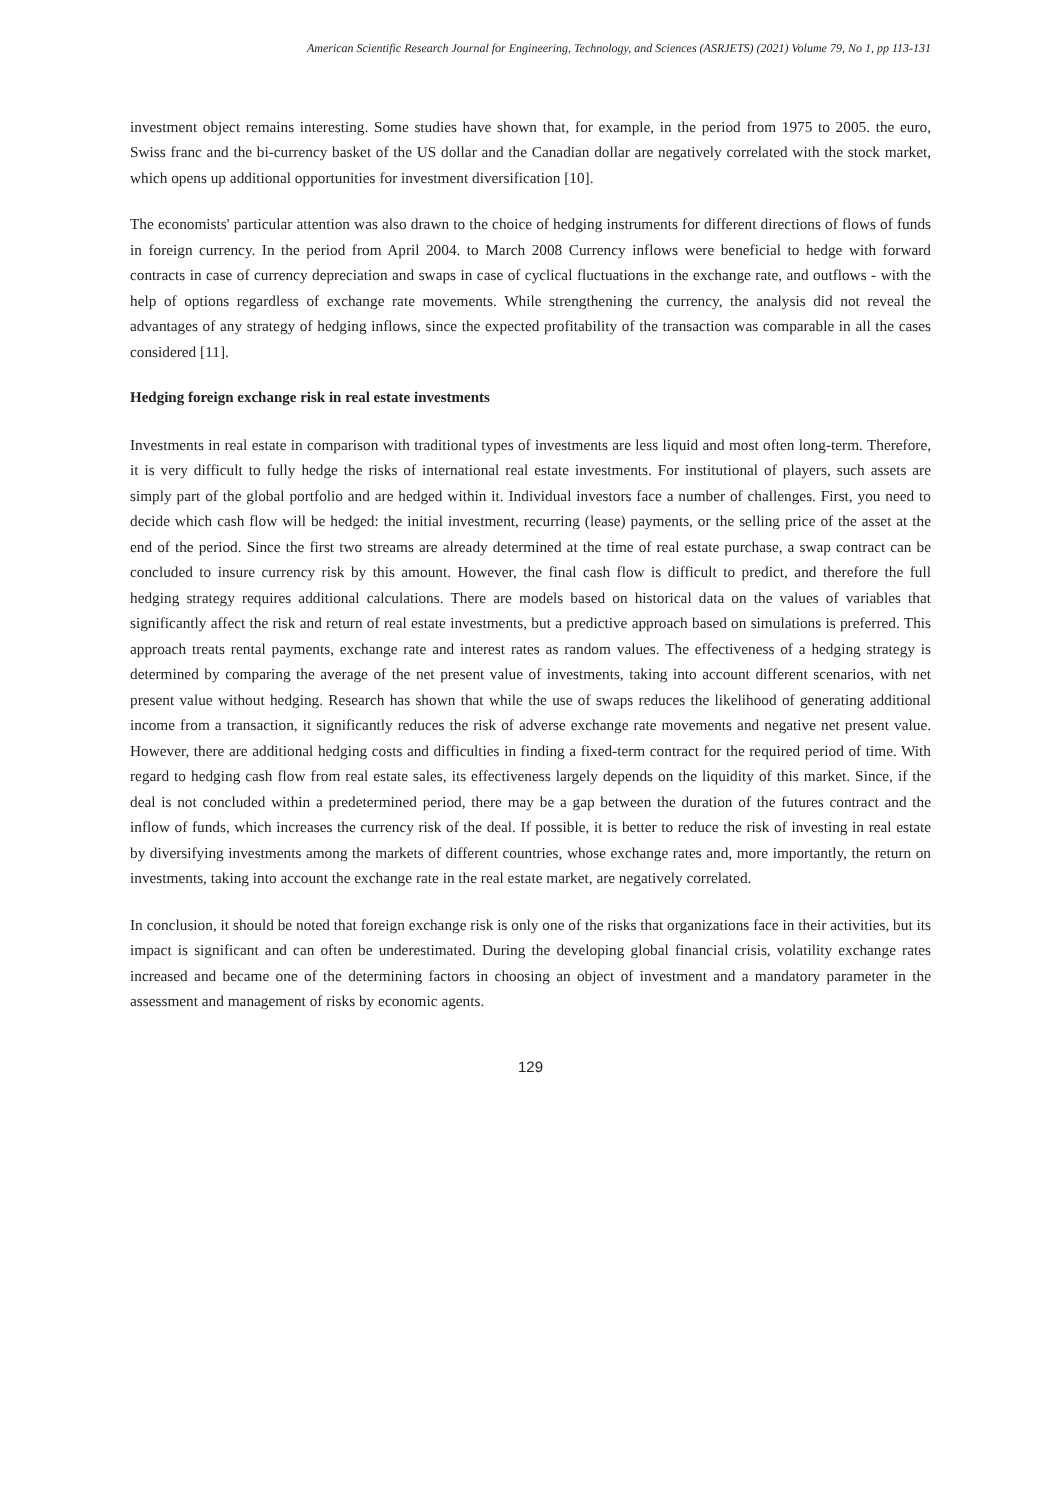American Scientific Research Journal for Engineering, Technology, and Sciences (ASRJETS) (2021) Volume 79, No 1, pp 113-131
investment object remains interesting. Some studies have shown that, for example, in the period from 1975 to 2005. the euro, Swiss franc and the bi-currency basket of the US dollar and the Canadian dollar are negatively correlated with the stock market, which opens up additional opportunities for investment diversification [10].
The economists' particular attention was also drawn to the choice of hedging instruments for different directions of flows of funds in foreign currency. In the period from April 2004. to March 2008 Currency inflows were beneficial to hedge with forward contracts in case of currency depreciation and swaps in case of cyclical fluctuations in the exchange rate, and outflows - with the help of options regardless of exchange rate movements. While strengthening the currency, the analysis did not reveal the advantages of any strategy of hedging inflows, since the expected profitability of the transaction was comparable in all the cases considered [11].
Hedging foreign exchange risk in real estate investments
Investments in real estate in comparison with traditional types of investments are less liquid and most often long-term. Therefore, it is very difficult to fully hedge the risks of international real estate investments. For institutional of players, such assets are simply part of the global portfolio and are hedged within it. Individual investors face a number of challenges. First, you need to decide which cash flow will be hedged: the initial investment, recurring (lease) payments, or the selling price of the asset at the end of the period. Since the first two streams are already determined at the time of real estate purchase, a swap contract can be concluded to insure currency risk by this amount. However, the final cash flow is difficult to predict, and therefore the full hedging strategy requires additional calculations. There are models based on historical data on the values of variables that significantly affect the risk and return of real estate investments, but a predictive approach based on simulations is preferred. This approach treats rental payments, exchange rate and interest rates as random values. The effectiveness of a hedging strategy is determined by comparing the average of the net present value of investments, taking into account different scenarios, with net present value without hedging. Research has shown that while the use of swaps reduces the likelihood of generating additional income from a transaction, it significantly reduces the risk of adverse exchange rate movements and negative net present value. However, there are additional hedging costs and difficulties in finding a fixed-term contract for the required period of time. With regard to hedging cash flow from real estate sales, its effectiveness largely depends on the liquidity of this market. Since, if the deal is not concluded within a predetermined period, there may be a gap between the duration of the futures contract and the inflow of funds, which increases the currency risk of the deal. If possible, it is better to reduce the risk of investing in real estate by diversifying investments among the markets of different countries, whose exchange rates and, more importantly, the return on investments, taking into account the exchange rate in the real estate market, are negatively correlated.
In conclusion, it should be noted that foreign exchange risk is only one of the risks that organizations face in their activities, but its impact is significant and can often be underestimated. During the developing global financial crisis, volatility exchange rates increased and became one of the determining factors in choosing an object of investment and a mandatory parameter in the assessment and management of risks by economic agents.
129